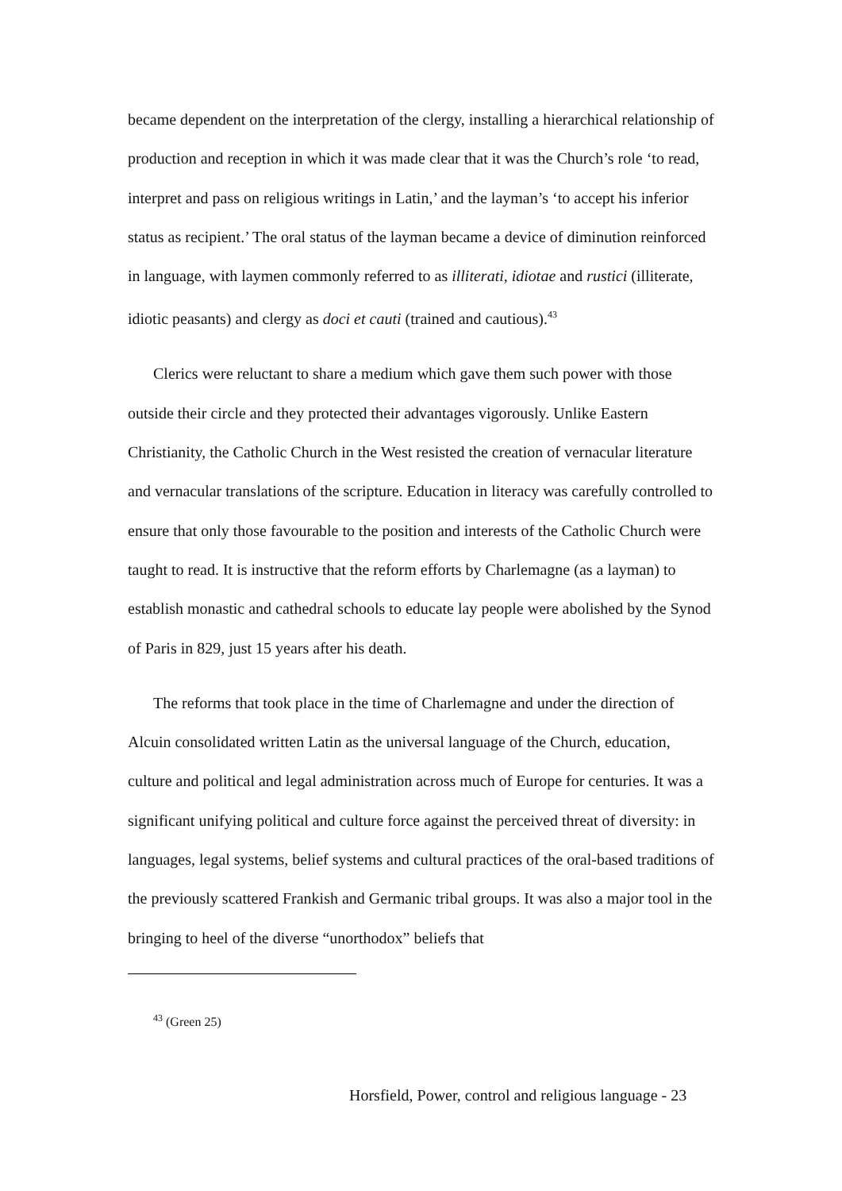became dependent on the interpretation of the clergy, installing a hierarchical relationship of production and reception in which it was made clear that it was the Church’s role ‘to read, interpret and pass on religious writings in Latin,’ and the layman’s ‘to accept his inferior status as recipient.’ The oral status of the layman became a device of diminution reinforced in language, with laymen commonly referred to as illiterati, idiotae and rustici (illiterate, idiotic peasants) and clergy as doci et cauti (trained and cautious).<sup>43</sup>
Clerics were reluctant to share a medium which gave them such power with those outside their circle and they protected their advantages vigorously. Unlike Eastern Christianity, the Catholic Church in the West resisted the creation of vernacular literature and vernacular translations of the scripture. Education in literacy was carefully controlled to ensure that only those favourable to the position and interests of the Catholic Church were taught to read. It is instructive that the reform efforts by Charlemagne (as a layman) to establish monastic and cathedral schools to educate lay people were abolished by the Synod of Paris in 829, just 15 years after his death.
The reforms that took place in the time of Charlemagne and under the direction of Alcuin consolidated written Latin as the universal language of the Church, education, culture and political and legal administration across much of Europe for centuries. It was a significant unifying political and culture force against the perceived threat of diversity: in languages, legal systems, belief systems and cultural practices of the oral-based traditions of the previously scattered Frankish and Germanic tribal groups. It was also a major tool in the bringing to heel of the diverse “unorthodox” beliefs that
<sup>43</sup> (Green 25)
Horsfield, Power, control and religious language - 23